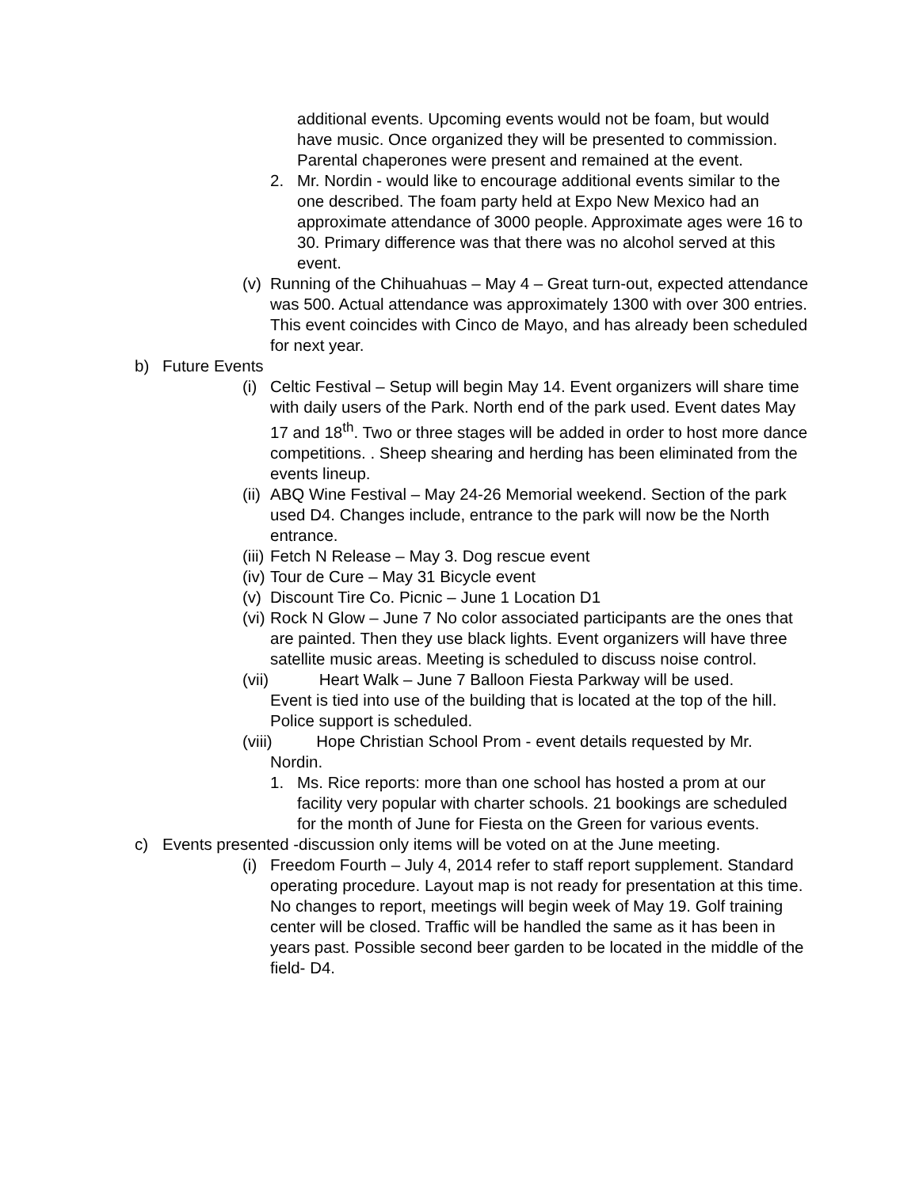additional events. Upcoming events would not be foam, but would have music. Once organized they will be presented to commission. Parental chaperones were present and remained at the event.
2. Mr. Nordin - would like to encourage additional events similar to the one described. The foam party held at Expo New Mexico had an approximate attendance of 3000 people. Approximate ages were 16 to 30. Primary difference was that there was no alcohol served at this event.
(v) Running of the Chihuahuas – May 4 – Great turn-out, expected attendance was 500. Actual attendance was approximately 1300 with over 300 entries. This event coincides with Cinco de Mayo, and has already been scheduled for next year.
b) Future Events
(i) Celtic Festival – Setup will begin May 14. Event organizers will share time with daily users of the Park. North end of the park used. Event dates May 17 and 18<sup>th</sup>. Two or three stages will be added in order to host more dance competitions. . Sheep shearing and herding has been eliminated from the events lineup.
(ii) ABQ Wine Festival – May 24-26 Memorial weekend. Section of the park used D4. Changes include, entrance to the park will now be the North entrance.
(iii) Fetch N Release – May 3. Dog rescue event
(iv) Tour de Cure – May 31 Bicycle event
(v) Discount Tire Co. Picnic – June 1 Location D1
(vi) Rock N Glow – June 7 No color associated participants are the ones that are painted. Then they use black lights. Event organizers will have three satellite music areas. Meeting is scheduled to discuss noise control.
(vii) Heart Walk – June 7 Balloon Fiesta Parkway will be used.
Event is tied into use of the building that is located at the top of the hill. Police support is scheduled.
(viii) Hope Christian School Prom - event details requested by Mr.
Nordin.
1. Ms. Rice reports: more than one school has hosted a prom at our facility very popular with charter schools. 21 bookings are scheduled for the month of June for Fiesta on the Green for various events.
c) Events presented -discussion only items will be voted on at the June meeting.
(i) Freedom Fourth – July 4, 2014 refer to staff report supplement. Standard operating procedure. Layout map is not ready for presentation at this time. No changes to report, meetings will begin week of May 19. Golf training center will be closed. Traffic will be handled the same as it has been in years past. Possible second beer garden to be located in the middle of the field- D4.